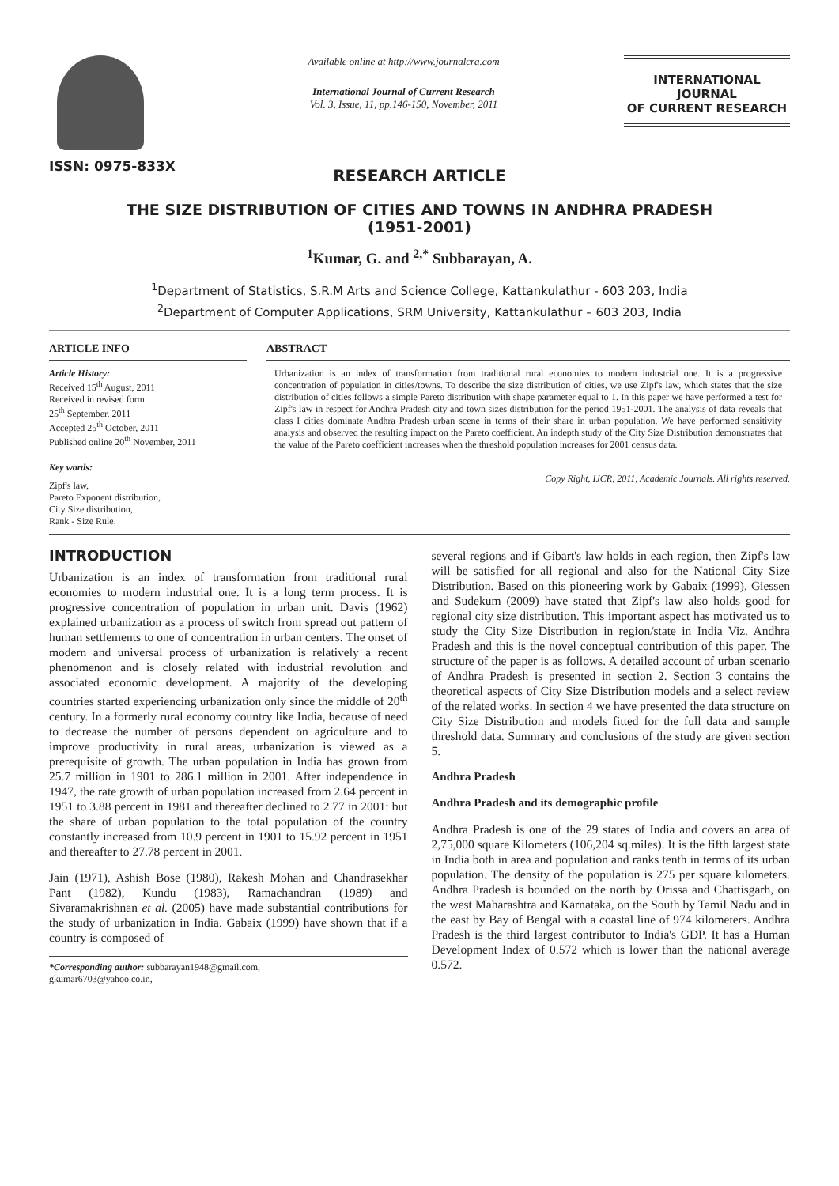ISSN: 0975-833X
Available online at http://www.journalcra.com
International Journal of Current Research
Vol. 3, Issue, 11, pp.146-150, November, 2011
INTERNATIONAL JOURNAL
OF CURRENT RESEARCH
RESEARCH ARTICLE
THE SIZE DISTRIBUTION OF CITIES AND TOWNS IN ANDHRA PRADESH
(1951-2001)
<sup>1</sup> Kumar, G. and <sup>2,*</sup> Subbarayan, A.
<sup>1</sup> Department of Statistics, S.R.M Arts and Science College, Kattankulathur - 603 203, India
<sup>2</sup> Department of Computer Applications, SRM University, Kattankulathur – 603 203, India
ARTICLE INFO
Article History:
Received 15<sup>th</sup> August, 2011
Received in revised form
25<sup>th</sup> September, 2011
Accepted 25<sup>th</sup> October, 2011
Published online 20<sup>th</sup> November, 2011
Key words:
Zipf's law,
Pareto Exponent distribution,
City Size distribution,
Rank - Size Rule.
ABSTRACT
Urbanization is an index of transformation from traditional rural economies to modern industrial one. It is a progressive concentration of population in cities/towns. To describe the size distribution of cities, we use Zipf's law, which states that the size distribution of cities follows a simple Pareto distribution with shape parameter equal to 1. In this paper we have performed a test for Zipf's law in respect for Andhra Pradesh city and town sizes distribution for the period 1951-2001. The analysis of data reveals that class I cities dominate Andhra Pradesh urban scene in terms of their share in urban population. We have performed sensitivity analysis and observed the resulting impact on the Pareto coefficient. An indepth study of the City Size Distribution demonstrates that the value of the Pareto coefficient increases when the threshold population increases for 2001 census data.
Copy Right, IJCR, 2011, Academic Journals. All rights reserved.
INTRODUCTION
Urbanization is an index of transformation from traditional rural economies to modern industrial one. It is a long term process. It is progressive concentration of population in urban unit. Davis (1962) explained urbanization as a process of switch from spread out pattern of human settlements to one of concentration in urban centers. The onset of modern and universal process of urbanization is relatively a recent phenomenon and is closely related with industrial revolution and associated economic development. A majority of the developing countries started experiencing urbanization only since the middle of 20<sup>th</sup> century. In a formerly rural economy country like India, because of need to decrease the number of persons dependent on agriculture and to improve productivity in rural areas, urbanization is viewed as a prerequisite of growth. The urban population in India has grown from 25.7 million in 1901 to 286.1 million in 2001. After independence in 1947, the rate growth of urban population increased from 2.64 percent in 1951 to 3.88 percent in 1981 and thereafter declined to 2.77 in 2001: but the share of urban population to the total population of the country constantly increased from 10.9 percent in 1901 to 15.92 percent in 1951 and thereafter to 27.78 percent in 2001.
Jain (1971), Ashish Bose (1980), Rakesh Mohan and Chandrasekhar Pant (1982), Kundu (1983), Ramachandran (1989) and Sivaramakrishnan et al. (2005) have made substantial contributions for the study of urbanization in India. Gabaix (1999) have shown that if a country is composed of
*Corresponding author: subbarayan1948@gmail.com,
gkumar6703@yahoo.co.in,
several regions and if Gibart's law holds in each region, then Zipf's law will be satisfied for all regional and also for the National City Size Distribution. Based on this pioneering work by Gabaix (1999), Giessen and Sudekum (2009) have stated that Zipf's law also holds good for regional city size distribution. This important aspect has motivated us to study the City Size Distribution in region/state in India Viz. Andhra Pradesh and this is the novel conceptual contribution of this paper. The structure of the paper is as follows. A detailed account of urban scenario of Andhra Pradesh is presented in section 2. Section 3 contains the theoretical aspects of City Size Distribution models and a select review of the related works. In section 4 we have presented the data structure on City Size Distribution and models fitted for the full data and sample threshold data. Summary and conclusions of the study are given section 5.
Andhra Pradesh
Andhra Pradesh and its demographic profile
Andhra Pradesh is one of the 29 states of India and covers an area of 2,75,000 square Kilometers (106,204 sq.miles). It is the fifth largest state in India both in area and population and ranks tenth in terms of its urban population. The density of the population is 275 per square kilometers. Andhra Pradesh is bounded on the north by Orissa and Chattisgarh, on the west Maharashtra and Karnataka, on the South by Tamil Nadu and in the east by Bay of Bengal with a coastal line of 974 kilometers. Andhra Pradesh is the third largest contributor to India's GDP. It has a Human Development Index of 0.572 which is lower than the national average 0.572.